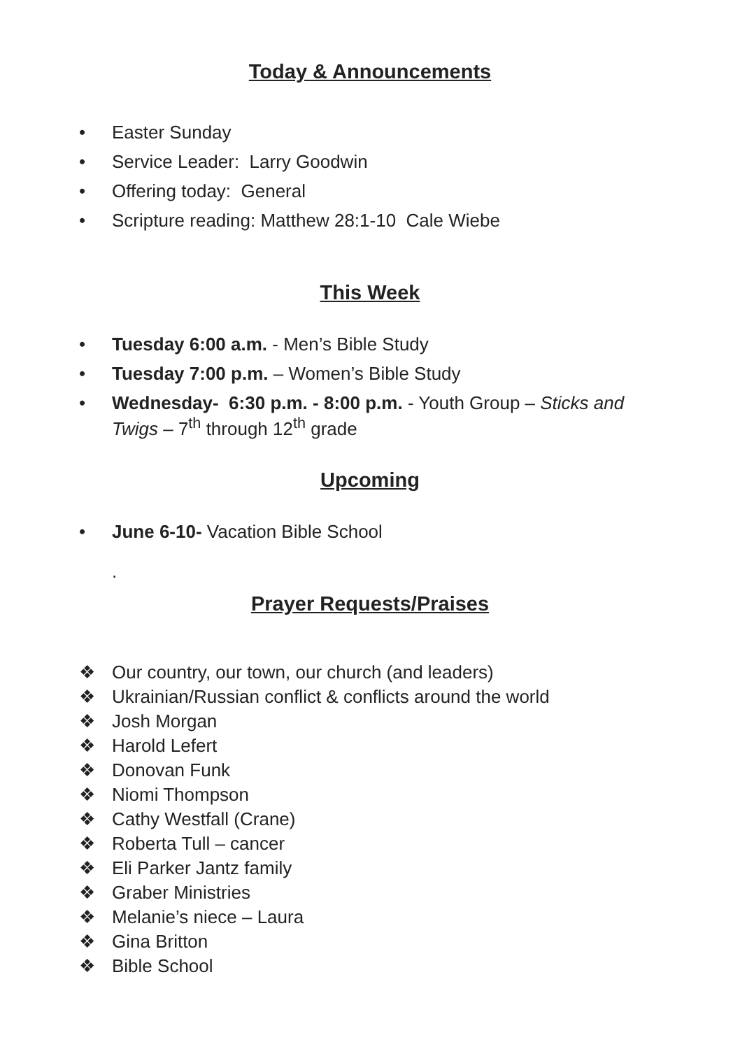Today & Announcements
• Easter Sunday
• Service Leader: Larry Goodwin
• Offering today: General
• Scripture reading: Matthew 28:1-10 Cale Wiebe
This Week
• Tuesday 6:00 a.m. - Men’s Bible Study
• Tuesday 7:00 p.m. – Women’s Bible Study
• Wednesday- 6:30 p.m. - 8:00 p.m. - Youth Group – Sticks and Twigs – 7<sup>th</sup> through 12<sup>th</sup> grade
Upcoming
• June 6-10- Vacation Bible School
.
Prayer Requests/Praises
❖ Our country, our town, our church (and leaders)
❖ Ukrainian/Russian conflict & conflicts around the world
❖ Josh Morgan
❖ Harold Lefert
❖ Donovan Funk
❖ Niomi Thompson
❖ Cathy Westfall (Crane)
❖ Roberta Tull – cancer
❖ Eli Parker Jantz family
❖ Graber Ministries
❖ Melanie’s niece – Laura
❖ Gina Britton
❖ Bible School